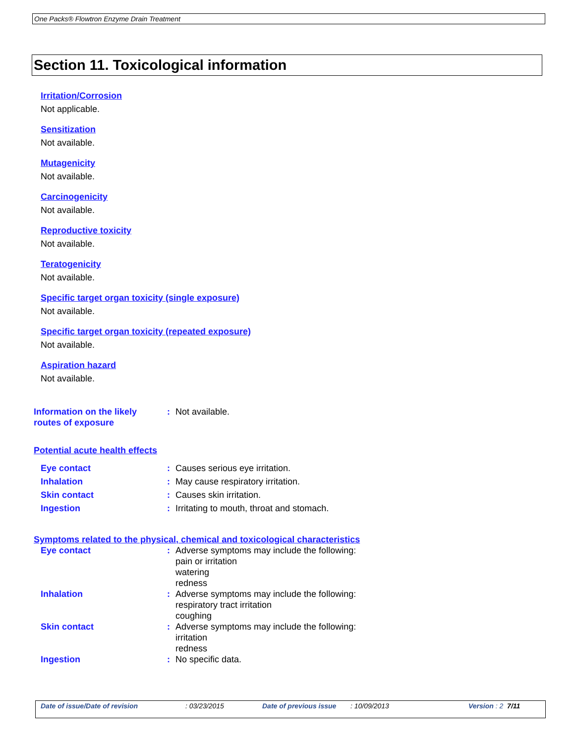One Packs® Flowtron Enzyme Drain Treatment
Section 11. Toxicological information
Irritation/Corrosion
Not applicable.
Sensitization
Not available.
Mutagenicity
Not available.
Carcinogenicity
Not available.
Reproductive toxicity
Not available.
Teratogenicity
Not available.
Specific target organ toxicity (single exposure)
Not available.
Specific target organ toxicity (repeated exposure)
Not available.
Aspiration hazard
Not available.
Information on the likely
routes of exposure
: Not available.
Potential acute health effects
Eye contact : Causes serious eye irritation.
Inhalation : May cause respiratory irritation.
Skin contact : Causes skin irritation.
Ingestion : Irritating to mouth, throat and stomach.
Symptoms related to the physical, chemical and toxicological characteristics
Eye contact : Adverse symptoms may include the following:
pain or irritation
watering
redness
Inhalation : Adverse symptoms may include the following:
respiratory tract irritation
coughing
Skin contact : Adverse symptoms may include the following:
irritation
redness
Ingestion : No specific data.
Date of issue/Date of revision: 03/23/2015 Date of previous issue: 10/09/2013 Version : 2 7/11